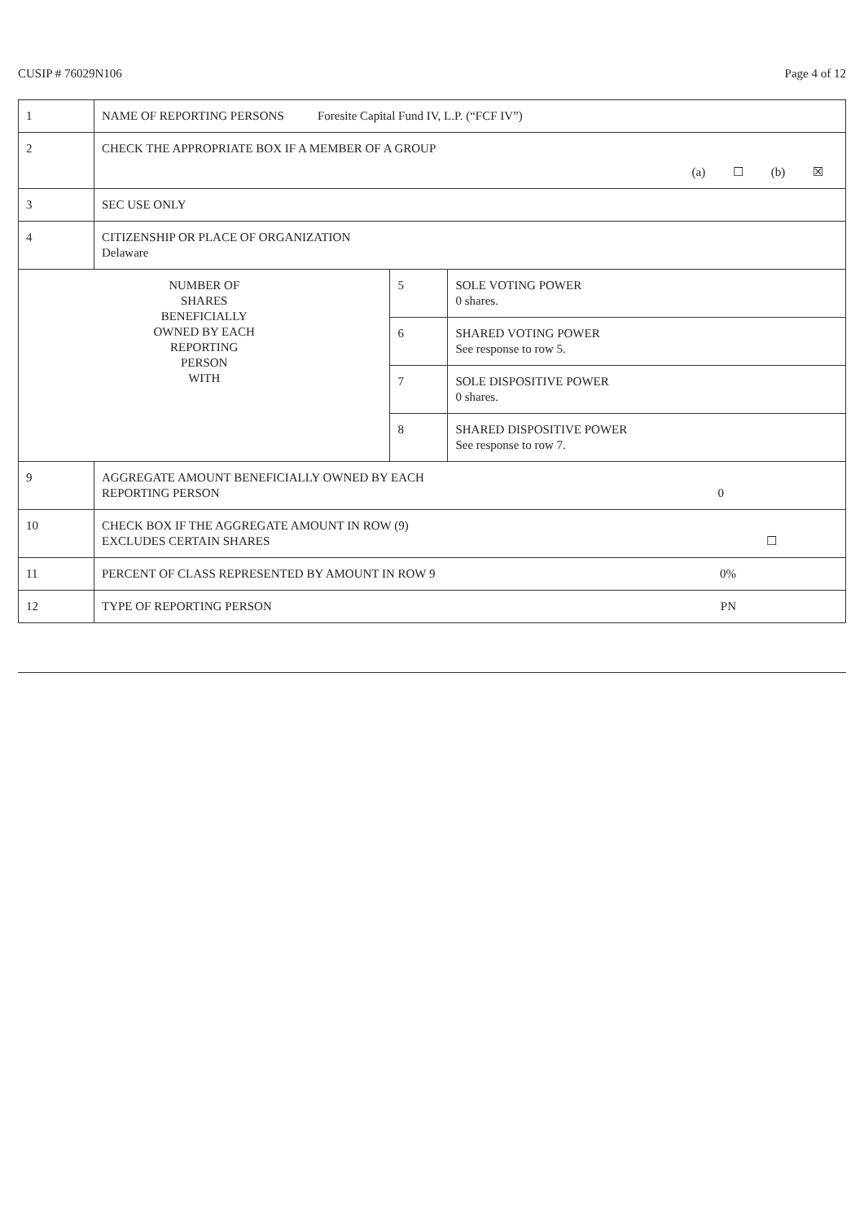CUSIP # 76029N106 Page 4 of 12
| 1 | NAME OF REPORTING PERSONS Foresite Capital Fund IV, L.P. (“FCF IV”) | | |
| 2 | CHECK THE APPROPRIATE BOX IF A MEMBER OF A GROUP (a) ☐ (b) ☒ | | |
| 3 | SEC USE ONLY | | |
| 4 | CITIZENSHIP OR PLACE OF ORGANIZATION Delaware | | |
| NUMBER OF SHARES BENEFICIALLY OWNED BY EACH REPORTING PERSON WITH | | 5 | SOLE VOTING POWER 0 shares. |
| | | 6 | SHARED VOTING POWER See response to row 5. |
| | | 7 | SOLE DISPOSITIVE POWER 0 shares. |
| | | 8 | SHARED DISPOSITIVE POWER See response to row 7. |
| 9 | AGGREGATE AMOUNT BENEFICIALLY OWNED BY EACH REPORTING PERSON 0 | | |
| 10 | CHECK BOX IF THE AGGREGATE AMOUNT IN ROW (9) EXCLUDES CERTAIN SHARES ☐ | | |
| 11 | PERCENT OF CLASS REPRESENTED BY AMOUNT IN ROW 9 0% | | |
| 12 | TYPE OF REPORTING PERSON PN | | |